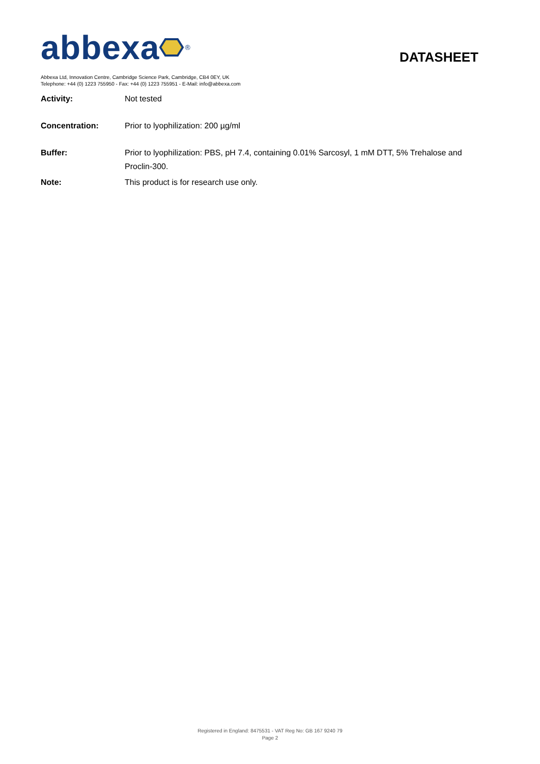abbexa <sup>®</sup>
DATASHEET
Abbexa Ltd, Innovation Centre, Cambridge Science Park, Cambridge, CB4 0EY, UK
Telephone: +44 (0) 1223 755950 - Fax: +44 (0) 1223 755951 - E-Mail: info@abbexa.com
| Activity: | Not tested |
| Concentration: | Prior to lyophilization: 200 µg/ml |
| Buffer: | Prior to lyophilization: PBS, pH 7.4, containing 0.01% Sarcosyl, 1 mM DTT, 5% Trehalose and Proclin-300. |
| Note: | This product is for research use only. |
Registered in England: 8475531 - VAT Reg No: GB 167 9240 79
Page 2